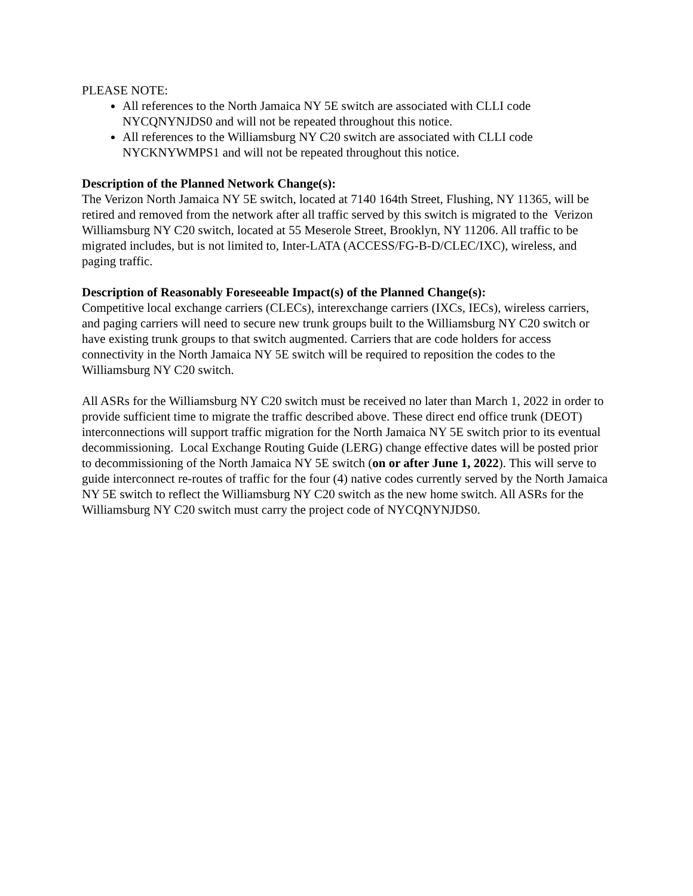PLEASE NOTE:
All references to the North Jamaica NY 5E switch are associated with CLLI code NYCQNYNJDS0 and will not be repeated throughout this notice.
All references to the Williamsburg NY C20 switch are associated with CLLI code NYCKNYWMPS1 and will not be repeated throughout this notice.
Description of the Planned Network Change(s):
The Verizon North Jamaica NY 5E switch, located at 7140 164th Street, Flushing, NY 11365, will be retired and removed from the network after all traffic served by this switch is migrated to the Verizon Williamsburg NY C20 switch, located at 55 Meserole Street, Brooklyn, NY 11206. All traffic to be migrated includes, but is not limited to, Inter-LATA (ACCESS/FG-B-D/CLEC/IXC), wireless, and paging traffic.
Description of Reasonably Foreseeable Impact(s) of the Planned Change(s):
Competitive local exchange carriers (CLECs), interexchange carriers (IXCs, IECs), wireless carriers, and paging carriers will need to secure new trunk groups built to the Williamsburg NY C20 switch or have existing trunk groups to that switch augmented. Carriers that are code holders for access connectivity in the North Jamaica NY 5E switch will be required to reposition the codes to the Williamsburg NY C20 switch.
All ASRs for the Williamsburg NY C20 switch must be received no later than March 1, 2022 in order to provide sufficient time to migrate the traffic described above. These direct end office trunk (DEOT) interconnections will support traffic migration for the North Jamaica NY 5E switch prior to its eventual decommissioning. Local Exchange Routing Guide (LERG) change effective dates will be posted prior to decommissioning of the North Jamaica NY 5E switch (on or after June 1, 2022). This will serve to guide interconnect re-routes of traffic for the four (4) native codes currently served by the North Jamaica NY 5E switch to reflect the Williamsburg NY C20 switch as the new home switch. All ASRs for the Williamsburg NY C20 switch must carry the project code of NYCQNYNJDS0.